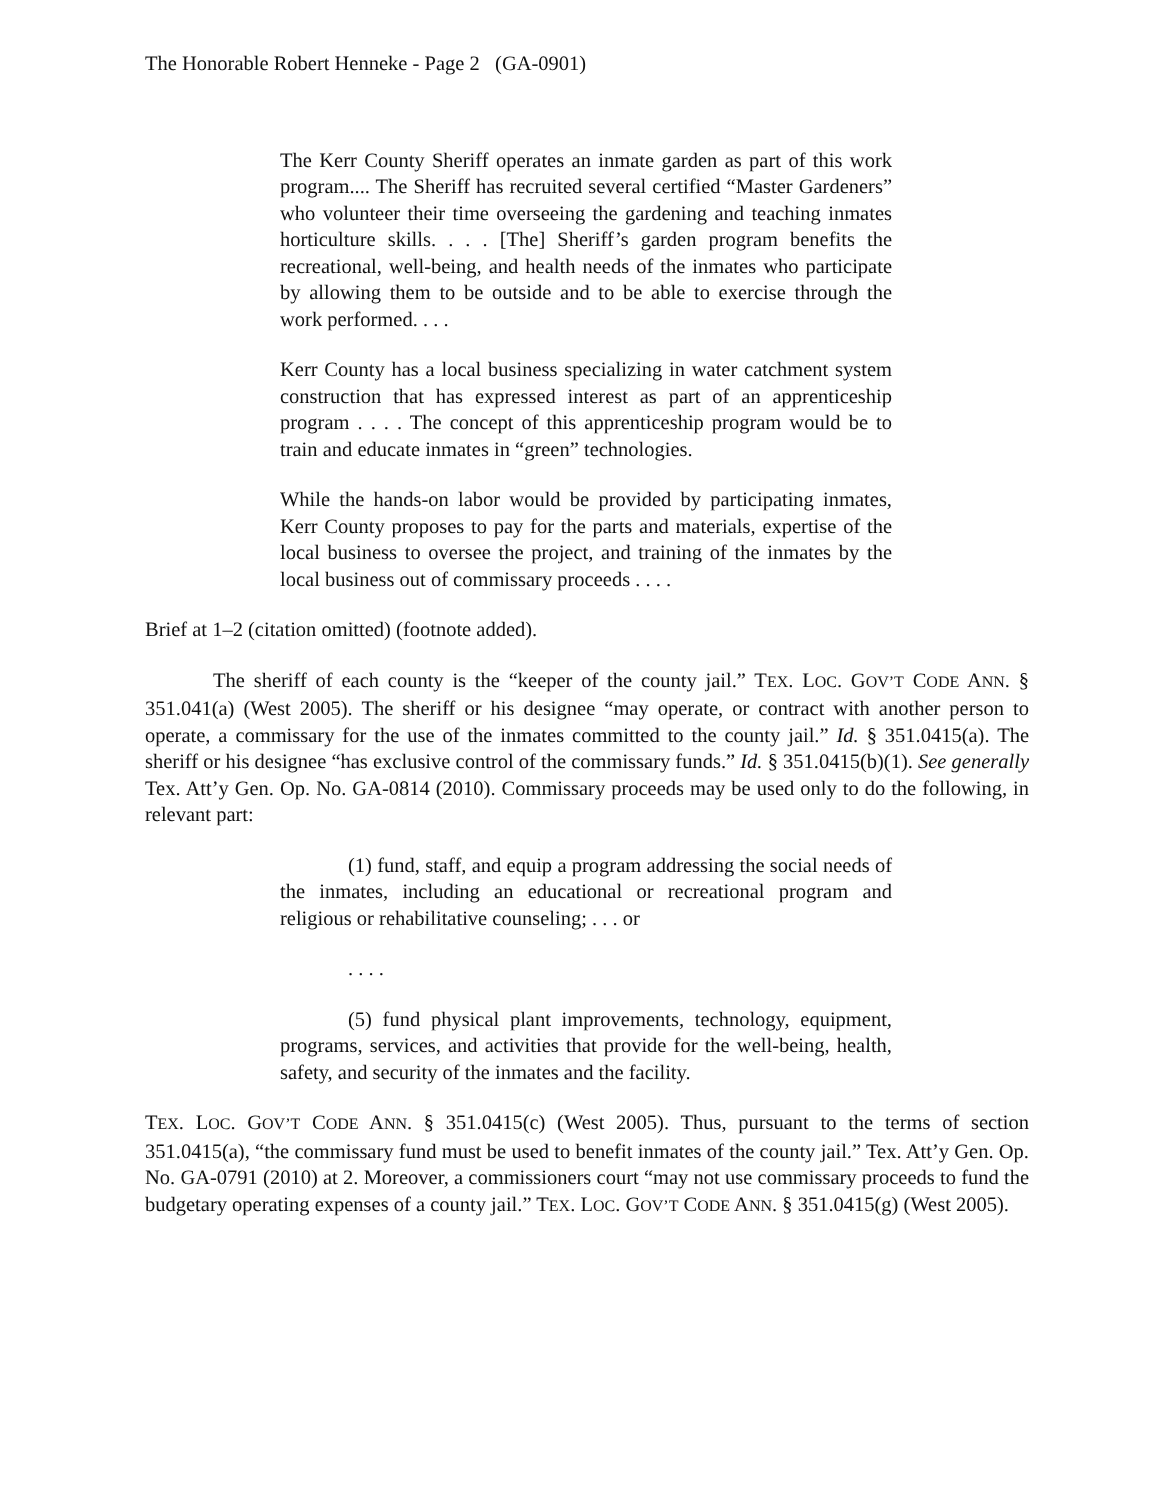The Honorable Robert Henneke - Page 2 (GA-0901)
The Kerr County Sheriff operates an inmate garden as part of this work program.... The Sheriff has recruited several certified “Master Gardeners” who volunteer their time overseeing the gardening and teaching inmates horticulture skills. . . . [The] Sheriff’s garden program benefits the recreational, well-being, and health needs of the inmates who participate by allowing them to be outside and to be able to exercise through the work performed. . . .
Kerr County has a local business specializing in water catchment system construction that has expressed interest as part of an apprenticeship program . . . . The concept of this apprenticeship program would be to train and educate inmates in “green” technologies.
While the hands-on labor would be provided by participating inmates, Kerr County proposes to pay for the parts and materials, expertise of the local business to oversee the project, and training of the inmates by the local business out of commissary proceeds . . . .
Brief at 1–2 (citation omitted) (footnote added).
The sheriff of each county is the “keeper of the county jail.” TEX. LOC. GOV’T CODE ANN. § 351.041(a) (West 2005). The sheriff or his designee “may operate, or contract with another person to operate, a commissary for the use of the inmates committed to the county jail.” Id. § 351.0415(a). The sheriff or his designee “has exclusive control of the commissary funds.” Id. § 351.0415(b)(1). See generally Tex. Att’y Gen. Op. No. GA-0814 (2010). Commissary proceeds may be used only to do the following, in relevant part:
(1) fund, staff, and equip a program addressing the social needs of the inmates, including an educational or recreational program and religious or rehabilitative counseling; . . . or
. . . .
(5) fund physical plant improvements, technology, equipment, programs, services, and activities that provide for the well-being, health, safety, and security of the inmates and the facility.
TEX. LOC. GOV’T CODE ANN. § 351.0415(c) (West 2005). Thus, pursuant to the terms of section 351.0415(a), “the commissary fund must be used to benefit inmates of the county jail.” Tex. Att’y Gen. Op. No. GA-0791 (2010) at 2. Moreover, a commissioners court “may not use commissary proceeds to fund the budgetary operating expenses of a county jail.” TEX. LOC. GOV’T CODE ANN. § 351.0415(g) (West 2005).